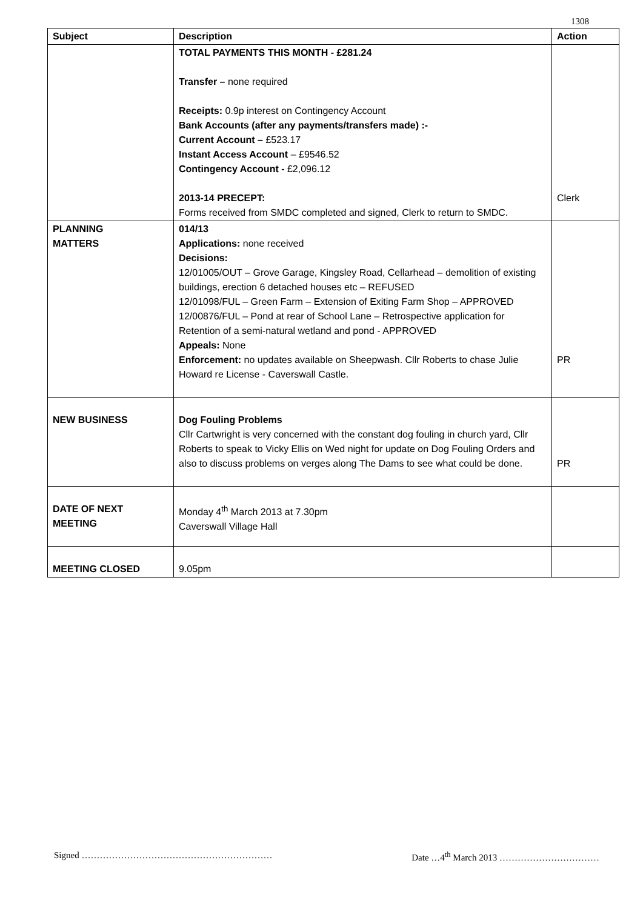1308
| Subject | Description | Action |
| --- | --- | --- |
| | TOTAL PAYMENTS THIS MONTH - £281.24 Transfer – none required Receipts: 0.9p interest on Contingency Account Bank Accounts (after any payments/transfers made) :- Current Account – £523.17 Instant Access Account – £9546.52 Contingency Account - £2,096.12 2013-14 PRECEPT: Forms received from SMDC completed and signed, Clerk to return to SMDC. | Clerk |
| PLANNING MATTERS | 014/13 Applications: none received Decisions: 12/01005/OUT – Grove Garage, Kingsley Road, Cellarhead – demolition of existing buildings, erection 6 detached houses etc – REFUSED 12/01098/FUL – Green Farm – Extension of Exiting Farm Shop – APPROVED 12/00876/FUL – Pond at rear of School Lane – Retrospective application for Retention of a semi-natural wetland and pond - APPROVED Appeals: None Enforcement: no updates available on Sheepwash. Cllr Roberts to chase Julie Howard re License - Caverswall Castle. | PR |
| NEW BUSINESS | Dog Fouling Problems Cllr Cartwright is very concerned with the constant dog fouling in church yard, Cllr Roberts to speak to Vicky Ellis on Wed night for update on Dog Fouling Orders and also to discuss problems on verges along The Dams to see what could be done. | PR |
| DATE OF NEXT MEETING | Monday 4<sup>th</sup> March 2013 at 7.30pm Caverswall Village Hall | |
| MEETING CLOSED | 9.05pm | |
Signed ……………………………………………………… Date …4<sup>th</sup> March 2013 ……………………………